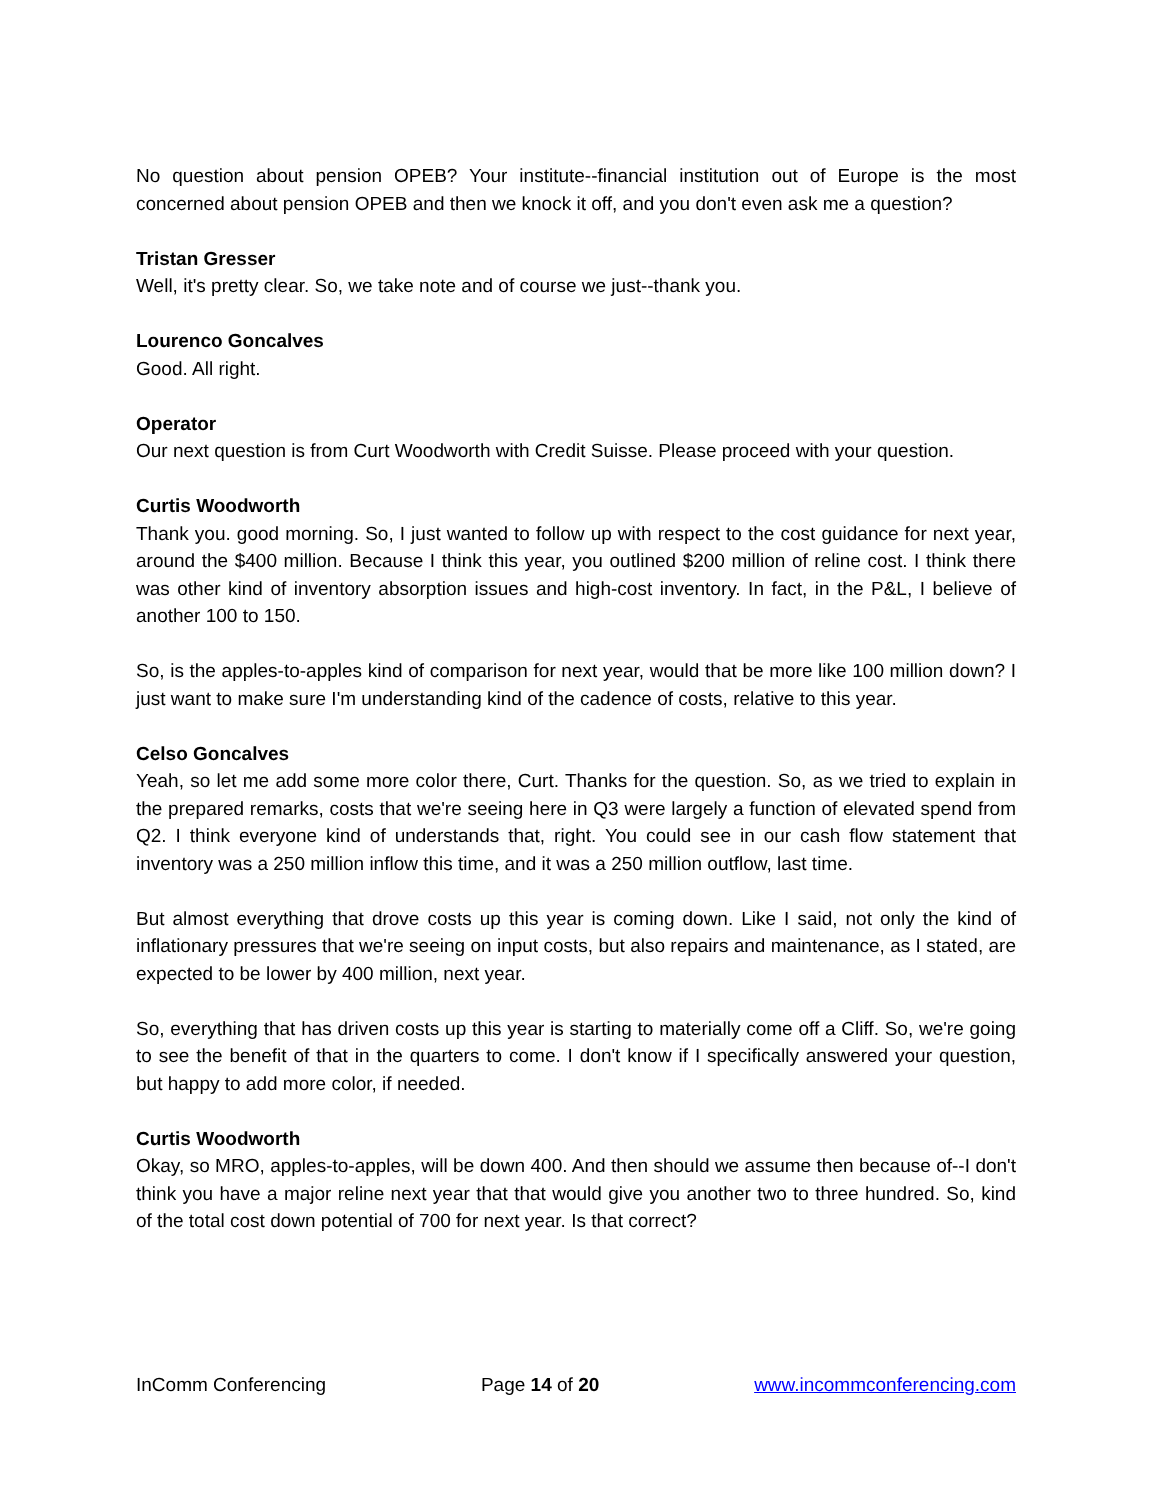No question about pension OPEB? Your institute--financial institution out of Europe is the most concerned about pension OPEB and then we knock it off, and you don't even ask me a question?
Tristan Gresser
Well, it's pretty clear. So, we take note and of course we just--thank you.
Lourenco Goncalves
Good. All right.
Operator
Our next question is from Curt Woodworth with Credit Suisse. Please proceed with your question.
Curtis Woodworth
Thank you. good morning. So, I just wanted to follow up with respect to the cost guidance for next year, around the $400 million. Because I think this year, you outlined $200 million of reline cost. I think there was other kind of inventory absorption issues and high-cost inventory. In fact, in the P&L, I believe of another 100 to 150.
So, is the apples-to-apples kind of comparison for next year, would that be more like 100 million down? I just want to make sure I'm understanding kind of the cadence of costs, relative to this year.
Celso Goncalves
Yeah, so let me add some more color there, Curt. Thanks for the question. So, as we tried to explain in the prepared remarks, costs that we're seeing here in Q3 were largely a function of elevated spend from Q2. I think everyone kind of understands that, right. You could see in our cash flow statement that inventory was a 250 million inflow this time, and it was a 250 million outflow, last time.
But almost everything that drove costs up this year is coming down. Like I said, not only the kind of inflationary pressures that we're seeing on input costs, but also repairs and maintenance, as I stated, are expected to be lower by 400 million, next year.
So, everything that has driven costs up this year is starting to materially come off a Cliff. So, we're going to see the benefit of that in the quarters to come. I don't know if I specifically answered your question, but happy to add more color, if needed.
Curtis Woodworth
Okay, so MRO, apples-to-apples, will be down 400. And then should we assume then because of--I don't think you have a major reline next year that that would give you another two to three hundred. So, kind of the total cost down potential of 700 for next year. Is that correct?
InComm Conferencing Page 14 of 20 www.incommconferencing.com